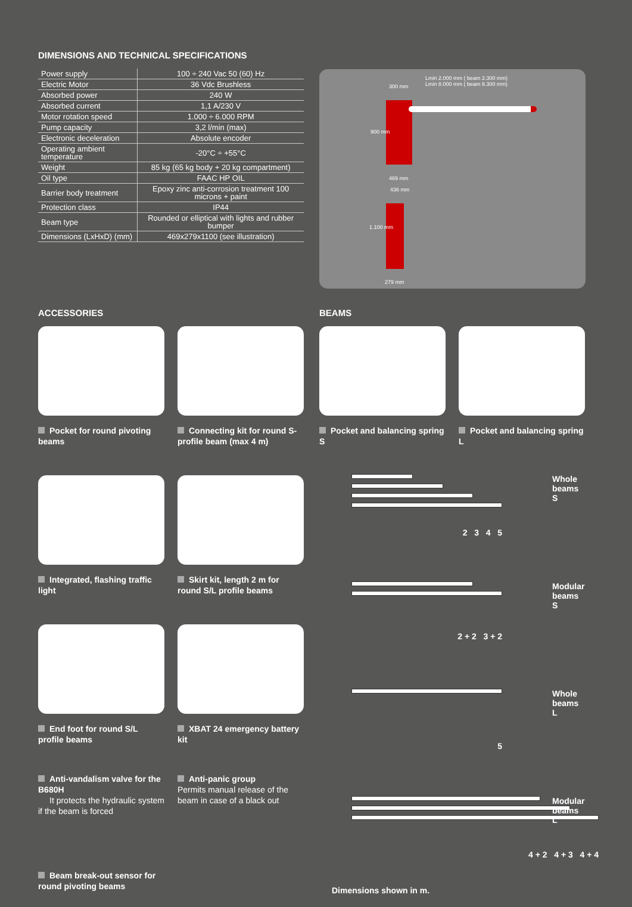DIMENSIONS AND TECHNICAL SPECIFICATIONS
| Power supply | 100 ÷ 240 Vac 50 (60) Hz |
| Electric Motor | 36 Vdc Brushless |
| Absorbed power | 240 W |
| Absorbed current | 1,1 A/230 V |
| Motor rotation speed | 1.000 ÷ 6.000 RPM |
| Pump capacity | 3,2 l/min (max) |
| Electronic deceleration | Absolute encoder |
| Operating ambient temperature | -20°C ÷ +55°C |
| Weight | 85 kg (65 kg body + 20 kg compartment) |
| Oil type | FAAC HP OIL |
| Barrier body treatment | Epoxy zinc anti-corrosion treatment 100 microns + paint |
| Protection class | IP44 |
| Beam type | Rounded or elliptical with lights and rubber bumper |
| Dimensions (LxHxD) (mm) | 469x279x1100 (see illustration) |
Lmin 2.000 mm ( beam 2.300 mm)
Lmin 8.000 mm ( beam 8.300 mm)
300 mm
900 mm
469 mm
436 mm
1.100 mm
279 mm
ACCESSORIES
Pocket for round pivoting beams
Connecting kit for round S-profile beam (max 4 m)
Integrated, flashing traffic light
Skirt kit, length 2 m for round S/L profile beams
End foot for round S/L profile beams
XBAT 24 emergency battery kit
Anti-vandalism valve for the B680H
It protects the hydraulic system if the beam is forced
Anti-panic group
Permits manual release of the beam in case of a black out
Beam break-out sensor for round pivoting beams
BEAMS
Pocket and balancing spring S
Pocket and balancing spring L
Whole beams S
2 3 4 5
Modular beams S
2 + 2 3 + 2
Whole beams L
5
Modular beams L
4 + 2 4 + 3 4 + 4
Dimensions shown in m.